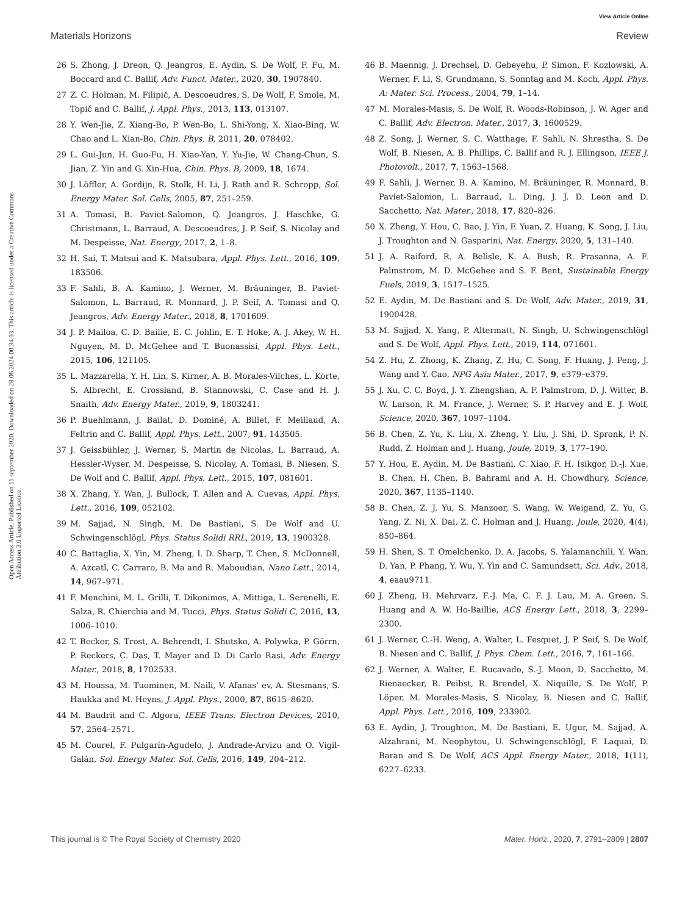View Article Online
Materials Horizons Review
Open Access Article. Published on 11 september 2020. Downloaded on 28.06.2024 00.34.03. This article is licensed under a Creative Commons Attribution 3.0 Unported Licence.
26 S. Zhong, J. Dreon, Q. Jeangros, E. Aydin, S. De Wolf, F. Fu, M. Boccard and C. Ballif, Adv. Funct. Mater., 2020, 30, 1907840.
27 Z. C. Holman, M. Filipič, A. Descoeudres, S. De Wolf, F. Smole, M. Topič and C. Ballif, J. Appl. Phys., 2013, 113, 013107.
28 Y. Wen-Jie, Z. Xiang-Bo, P. Wen-Bo, L. Shi-Yong, X. Xiao-Bing, W. Chao and L. Xian-Bo, Chin. Phys. B, 2011, 20, 078402.
29 L. Gui-Jun, H. Guo-Fu, H. Xiao-Yan, Y. Yu-Jie, W. Chang-Chun, S. Jian, Z. Yin and G. Xin-Hua, Chin. Phys. B, 2009, 18, 1674.
30 J. Löffler, A. Gordijn, R. Stolk, H. Li, J. Rath and R. Schropp, Sol. Energy Mater. Sol. Cells, 2005, 87, 251–259.
31 A. Tomasi, B. Paviet-Salomon, Q. Jeangros, J. Haschke, G. Christmann, L. Barraud, A. Descoeudres, J. P. Seif, S. Nicolay and M. Despeisse, Nat. Energy, 2017, 2, 1–8.
32 H. Sai, T. Matsui and K. Matsubara, Appl. Phys. Lett., 2016, 109, 183506.
33 F. Sahli, B. A. Kamino, J. Werner, M. Bräuninger, B. Paviet-Salomon, L. Barraud, R. Monnard, J. P. Seif, A. Tomasi and Q. Jeangros, Adv. Energy Mater., 2018, 8, 1701609.
34 J. P. Mailoa, C. D. Bailie, E. C. Johlin, E. T. Hoke, A. J. Akey, W. H. Nguyen, M. D. McGehee and T. Buonassisi, Appl. Phys. Lett., 2015, 106, 121105.
35 L. Mazzarella, Y. H. Lin, S. Kirner, A. B. Morales-Vilches, L. Korte, S. Albrecht, E. Crossland, B. Stannowski, C. Case and H. J. Snaith, Adv. Energy Mater., 2019, 9, 1803241.
36 P. Buehlmann, J. Bailat, D. Dominé, A. Billet, F. Meillaud, A. Feltrin and C. Ballif, Appl. Phys. Lett., 2007, 91, 143505.
37 J. Geissbühler, J. Werner, S. Martin de Nicolas, L. Barraud, A. Hessler-Wyser, M. Despeisse, S. Nicolay, A. Tomasi, B. Niesen, S. De Wolf and C. Ballif, Appl. Phys. Lett., 2015, 107, 081601.
38 X. Zhang, Y. Wan, J. Bullock, T. Allen and A. Cuevas, Appl. Phys. Lett., 2016, 109, 052102.
39 M. Sajjad, N. Singh, M. De Bastiani, S. De Wolf and U. Schwingenschlögl, Phys. Status Solidi RRL, 2019, 13, 1900328.
40 C. Battaglia, X. Yin, M. Zheng, I. D. Sharp, T. Chen, S. McDonnell, A. Azcatl, C. Carraro, B. Ma and R. Maboudian, Nano Lett., 2014, 14, 967–971.
41 F. Menchini, M. L. Grilli, T. Dikonimos, A. Mittiga, L. Serenelli, E. Salza, R. Chierchia and M. Tucci, Phys. Status Solidi C, 2016, 13, 1006–1010.
42 T. Becker, S. Trost, A. Behrendt, I. Shutsko, A. Polywka, P. Görrn, P. Reckers, C. Das, T. Mayer and D. Di Carlo Rasi, Adv. Energy Mater., 2018, 8, 1702533.
43 M. Houssa, M. Tuominen, M. Naili, V. Afanas’ ev, A. Stesmans, S. Haukka and M. Heyns, J. Appl. Phys., 2000, 87, 8615–8620.
44 M. Baudrit and C. Algora, IEEE Trans. Electron Devices, 2010, 57, 2564–2571.
45 M. Courel, F. Pulgarín-Agudelo, J. Andrade-Arvizu and O. Vigil-Galán, Sol. Energy Mater. Sol. Cells, 2016, 149, 204–212.
46 B. Maennig, J. Drechsel, D. Gebeyehu, P. Simon, F. Kozlowski, A. Werner, F. Li, S. Grundmann, S. Sonntag and M. Koch, Appl. Phys. A: Mater. Sci. Process., 2004, 79, 1–14.
47 M. Morales-Masis, S. De Wolf, R. Woods-Robinson, J. W. Ager and C. Ballif, Adv. Electron. Mater., 2017, 3, 1600529.
48 Z. Song, J. Werner, S. C. Watthage, F. Sahli, N. Shrestha, S. De Wolf, B. Niesen, A. B. Phillips, C. Ballif and R. J. Ellingson, IEEE J. Photovolt., 2017, 7, 1563–1568.
49 F. Sahli, J. Werner, B. A. Kamino, M. Bräuninger, R. Monnard, B. Paviet-Salomon, L. Barraud, L. Ding, J. J. D. Leon and D. Sacchetto, Nat. Mater., 2018, 17, 820–826.
50 X. Zheng, Y. Hou, C. Bao, J. Yin, F. Yuan, Z. Huang, K. Song, J. Liu, J. Troughton and N. Gasparini, Nat. Energy, 2020, 5, 131–140.
51 J. A. Raiford, R. A. Belisle, K. A. Bush, R. Prasanna, A. F. Palmstrom, M. D. McGehee and S. F. Bent, Sustainable Energy Fuels, 2019, 3, 1517–1525.
52 E. Aydin, M. De Bastiani and S. De Wolf, Adv. Mater., 2019, 31, 1900428.
53 M. Sajjad, X. Yang, P. Altermatt, N. Singh, U. Schwingenschlögl and S. De Wolf, Appl. Phys. Lett., 2019, 114, 071601.
54 Z. Hu, Z. Zhong, K. Zhang, Z. Hu, C. Song, F. Huang, J. Peng, J. Wang and Y. Cao, NPG Asia Mater., 2017, 9, e379–e379.
55 J. Xu, C. C. Boyd, J. Y. Zhengshan, A. F. Palmstrom, D. J. Witter, B. W. Larson, R. M. France, J. Werner, S. P. Harvey and E. J. Wolf, Science, 2020, 367, 1097–1104.
56 B. Chen, Z. Yu, K. Liu, X. Zheng, Y. Liu, J. Shi, D. Spronk, P. N. Rudd, Z. Holman and J. Huang, Joule, 2019, 3, 177–190.
57 Y. Hou, E. Aydin, M. De Bastiani, C. Xiao, F. H. Isikgor, D.-J. Xue, B. Chen, H. Chen, B. Bahrami and A. H. Chowdhury, Science, 2020, 367, 1135–1140.
58 B. Chen, Z. J. Yu, S. Manzoor, S. Wang, W. Weigand, Z. Yu, G. Yang, Z. Ni, X. Dai, Z. C. Holman and J. Huang, Joule, 2020, 4(4), 850–864.
59 H. Shen, S. T. Omelchenko, D. A. Jacobs, S. Yalamanchili, Y. Wan, D. Yan, P. Phang, Y. Wu, Y. Yin and C. Samundsett, Sci. Adv., 2018, 4, eaau9711.
60 J. Zheng, H. Mehrvarz, F.-J. Ma, C. F. J. Lau, M. A. Green, S. Huang and A. W. Ho-Baillie, ACS Energy Lett., 2018, 3, 2299–2300.
61 J. Werner, C.-H. Weng, A. Walter, L. Fesquet, J. P. Seif, S. De Wolf, B. Niesen and C. Ballif, J. Phys. Chem. Lett., 2016, 7, 161–166.
62 J. Werner, A. Walter, E. Rucavado, S.-J. Moon, D. Sacchetto, M. Rienaecker, R. Peibst, R. Brendel, X. Niquille, S. De Wolf, P. Löper, M. Morales-Masis, S. Nicolay, B. Niesen and C. Ballif, Appl. Phys. Lett., 2016, 109, 233902.
63 E. Aydin, J. Troughton, M. De Bastiani, E. Ugur, M. Sajjad, A. Alzahrani, M. Neophytou, U. Schwingenschlögl, F. Laquai, D. Baran and S. De Wolf, ACS Appl. Energy Mater., 2018, 1(11), 6227–6233.
This journal is © The Royal Society of Chemistry 2020 Mater. Horiz., 2020, 7, 2791–2809 | 2807